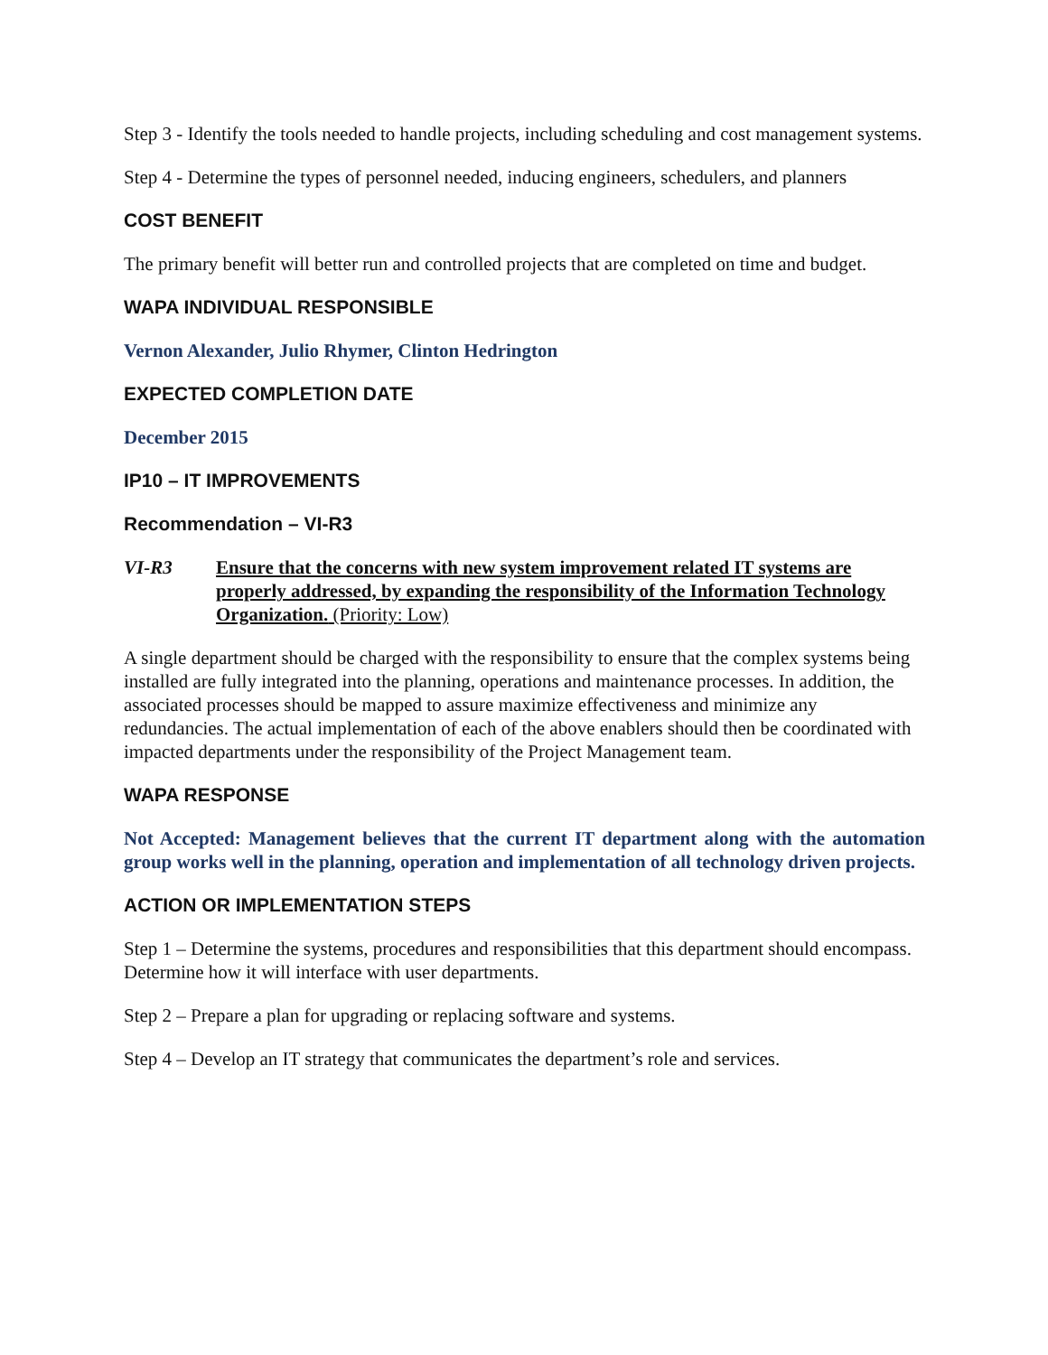Step 3 - Identify the tools needed to handle projects, including scheduling and cost management systems.
Step 4 - Determine the types of personnel needed, inducing engineers, schedulers, and planners
COST BENEFIT
The primary benefit will better run and controlled projects that are completed on time and budget.
WAPA INDIVIDUAL RESPONSIBLE
Vernon Alexander, Julio Rhymer, Clinton Hedrington
EXPECTED COMPLETION DATE
December 2015
IP10 – IT IMPROVEMENTS
Recommendation – VI-R3
VI-R3 Ensure that the concerns with new system improvement related IT systems are properly addressed, by expanding the responsibility of the Information Technology Organization. (Priority: Low)
A single department should be charged with the responsibility to ensure that the complex systems being installed are fully integrated into the planning, operations and maintenance processes. In addition, the associated processes should be mapped to assure maximize effectiveness and minimize any redundancies. The actual implementation of each of the above enablers should then be coordinated with impacted departments under the responsibility of the Project Management team.
WAPA RESPONSE
Not Accepted: Management believes that the current IT department along with the automation group works well in the planning, operation and implementation of all technology driven projects.
ACTION OR IMPLEMENTATION STEPS
Step 1 – Determine the systems, procedures and responsibilities that this department should encompass. Determine how it will interface with user departments.
Step 2 – Prepare a plan for upgrading or replacing software and systems.
Step 4 – Develop an IT strategy that communicates the department’s role and services.